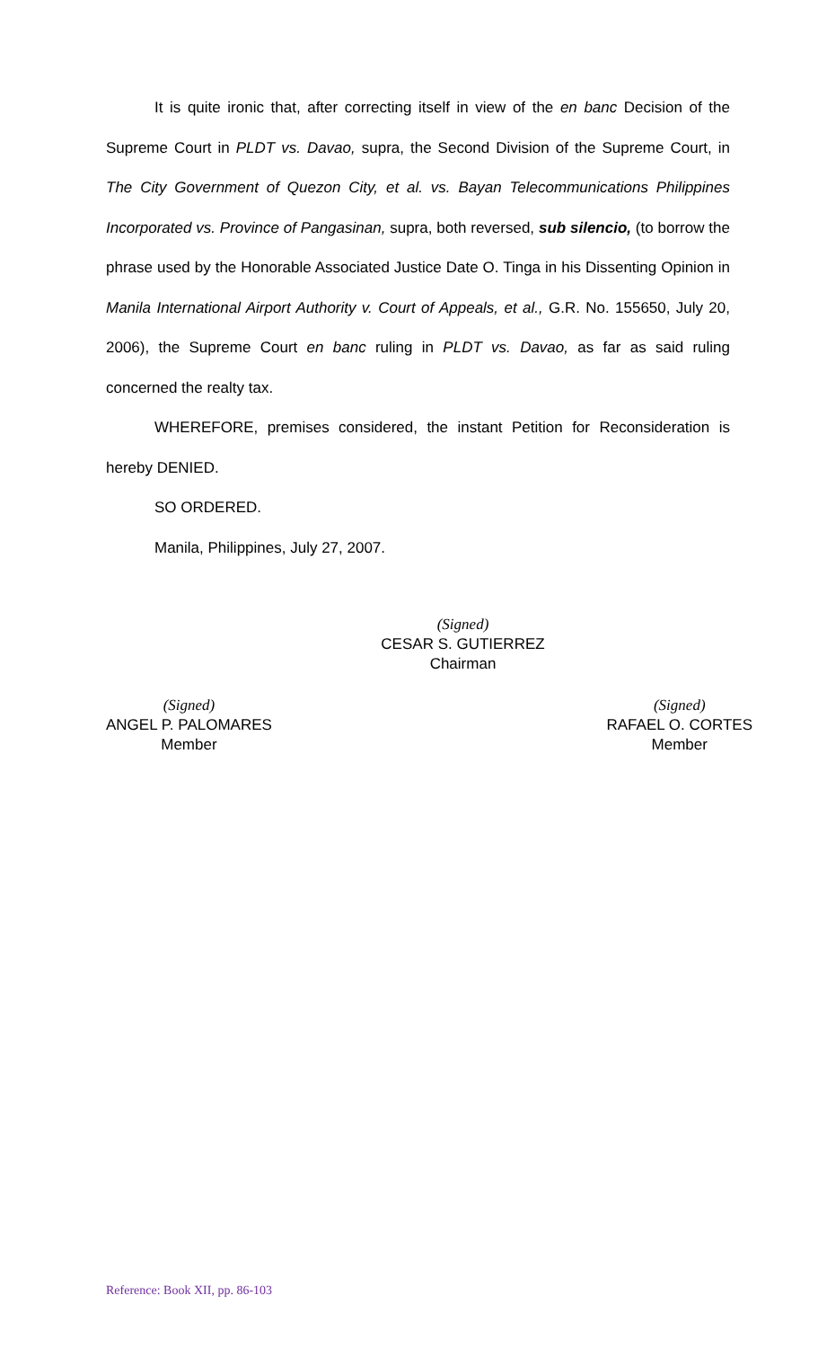It is quite ironic that, after correcting itself in view of the en banc Decision of the Supreme Court in PLDT vs. Davao, supra, the Second Division of the Supreme Court, in The City Government of Quezon City, et al. vs. Bayan Telecommunications Philippines Incorporated vs. Province of Pangasinan, supra, both reversed, sub silencio, (to borrow the phrase used by the Honorable Associated Justice Date O. Tinga in his Dissenting Opinion in Manila International Airport Authority v. Court of Appeals, et al., G.R. No. 155650, July 20, 2006), the Supreme Court en banc ruling in PLDT vs. Davao, as far as said ruling concerned the realty tax.
WHEREFORE, premises considered, the instant Petition for Reconsideration is hereby DENIED.
SO ORDERED.
Manila, Philippines, July 27, 2007.
(Signed)
CESAR S. GUTIERREZ
Chairman
(Signed)
ANGEL P. PALOMARES
Member
(Signed)
RAFAEL O. CORTES
Member
Reference: Book XII, pp. 86-103